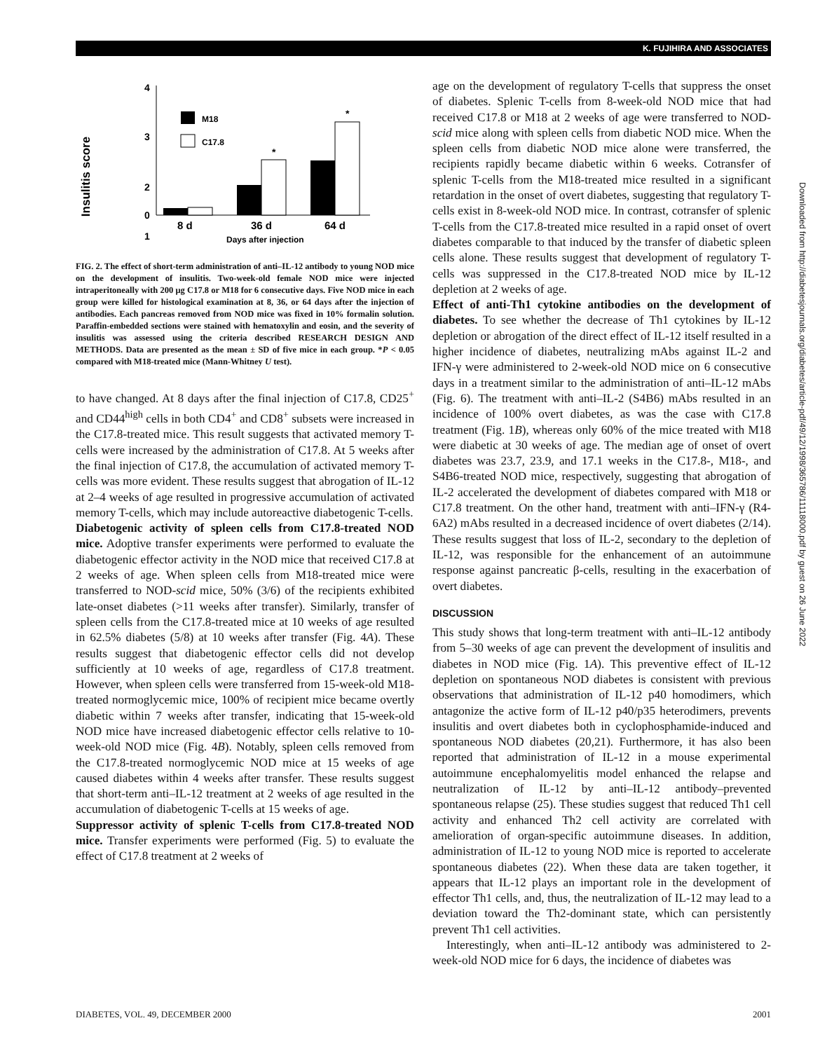K. FUJIHIRA AND ASSOCIATES
Insulitis score
4
3
2
1
0
M18
C17.8
*
*
8 d
36 d
64 d
Days after injection
FIG. 2. The effect of short-term administration of anti–IL-12 antibody to young NOD mice on the development of insulitis. Two-week-old female NOD mice were injected intraperitoneally with 200 μg C17.8 or M18 for 6 consecutive days. Five NOD mice in each group were killed for histological examination at 8, 36, or 64 days after the injection of antibodies. Each pancreas removed from NOD mice was fixed in 10% formalin solution. Paraffin-embedded sections were stained with hematoxylin and eosin, and the severity of insulitis was assessed using the criteria described RESEARCH DESIGN AND METHODS. Data are presented as the mean ± SD of five mice in each group. *P < 0.05 compared with M18-treated mice (Mann-Whitney U test).
to have changed. At 8 days after the final injection of C17.8, CD25<sup>+</sup> and CD44<sup>high</sup> cells in both CD4<sup>+</sup> and CD8<sup>+</sup> subsets were increased in the C17.8-treated mice. This result suggests that activated memory T-cells were increased by the administration of C17.8. At 5 weeks after the final injection of C17.8, the accumulation of activated memory T-cells was more evident. These results suggest that abrogation of IL-12 at 2–4 weeks of age resulted in progressive accumulation of activated memory T-cells, which may include autoreactive diabetogenic T-cells.
Diabetogenic activity of spleen cells from C17.8-treated NOD mice. Adoptive transfer experiments were performed to evaluate the diabetogenic effector activity in the NOD mice that received C17.8 at 2 weeks of age. When spleen cells from M18-treated mice were transferred to NOD-scid mice, 50% (3/6) of the recipients exhibited late-onset diabetes (>11 weeks after transfer). Similarly, transfer of spleen cells from the C17.8-treated mice at 10 weeks of age resulted in 62.5% diabetes (5/8) at 10 weeks after transfer (Fig. 4A). These results suggest that diabetogenic effector cells did not develop sufficiently at 10 weeks of age, regardless of C17.8 treatment. However, when spleen cells were transferred from 15-week-old M18-treated normoglycemic mice, 100% of recipient mice became overtly diabetic within 7 weeks after transfer, indicating that 15-week-old NOD mice have increased diabetogenic effector cells relative to 10-week-old NOD mice (Fig. 4B). Notably, spleen cells removed from the C17.8-treated normoglycemic NOD mice at 15 weeks of age caused diabetes within 4 weeks after transfer. These results suggest that short-term anti–IL-12 treatment at 2 weeks of age resulted in the accumulation of diabetogenic T-cells at 15 weeks of age.
Suppressor activity of splenic T-cells from C17.8-treated NOD mice. Transfer experiments were performed (Fig. 5) to evaluate the effect of C17.8 treatment at 2 weeks of
age on the development of regulatory T-cells that suppress the onset of diabetes. Splenic T-cells from 8-week-old NOD mice that had received C17.8 or M18 at 2 weeks of age were transferred to NOD-scid mice along with spleen cells from diabetic NOD mice. When the spleen cells from diabetic NOD mice alone were transferred, the recipients rapidly became diabetic within 6 weeks. Cotransfer of splenic T-cells from the M18-treated mice resulted in a significant retardation in the onset of overt diabetes, suggesting that regulatory T-cells exist in 8-week-old NOD mice. In contrast, cotransfer of splenic T-cells from the C17.8-treated mice resulted in a rapid onset of overt diabetes comparable to that induced by the transfer of diabetic spleen cells alone. These results suggest that development of regulatory T-cells was suppressed in the C17.8-treated NOD mice by IL-12 depletion at 2 weeks of age.
Effect of anti-Th1 cytokine antibodies on the development of diabetes. To see whether the decrease of Th1 cytokines by IL-12 depletion or abrogation of the direct effect of IL-12 itself resulted in a higher incidence of diabetes, neutralizing mAbs against IL-2 and IFN-γ were administered to 2-week-old NOD mice on 6 consecutive days in a treatment similar to the administration of anti–IL-12 mAbs (Fig. 6). The treatment with anti–IL-2 (S4B6) mAbs resulted in an incidence of 100% overt diabetes, as was the case with C17.8 treatment (Fig. 1B), whereas only 60% of the mice treated with M18 were diabetic at 30 weeks of age. The median age of onset of overt diabetes was 23.7, 23.9, and 17.1 weeks in the C17.8-, M18-, and S4B6-treated NOD mice, respectively, suggesting that abrogation of IL-2 accelerated the development of diabetes compared with M18 or C17.8 treatment. On the other hand, treatment with anti–IFN-γ (R4-6A2) mAbs resulted in a decreased incidence of overt diabetes (2/14). These results suggest that loss of IL-2, secondary to the depletion of IL-12, was responsible for the enhancement of an autoimmune response against pancreatic β-cells, resulting in the exacerbation of overt diabetes.
DISCUSSION
This study shows that long-term treatment with anti–IL-12 antibody from 5–30 weeks of age can prevent the development of insulitis and diabetes in NOD mice (Fig. 1A). This preventive effect of IL-12 depletion on spontaneous NOD diabetes is consistent with previous observations that administration of IL-12 p40 homodimers, which antagonize the active form of IL-12 p40/p35 heterodimers, prevents insulitis and overt diabetes both in cyclophosphamide-induced and spontaneous NOD diabetes (20,21). Furthermore, it has also been reported that administration of IL-12 in a mouse experimental autoimmune encephalomyelitis model enhanced the relapse and neutralization of IL-12 by anti–IL-12 antibody–prevented spontaneous relapse (25). These studies suggest that reduced Th1 cell activity and enhanced Th2 cell activity are correlated with amelioration of organ-specific autoimmune diseases. In addition, administration of IL-12 to young NOD mice is reported to accelerate spontaneous diabetes (22). When these data are taken together, it appears that IL-12 plays an important role in the development of effector Th1 cells, and, thus, the neutralization of IL-12 may lead to a deviation toward the Th2-dominant state, which can persistently prevent Th1 cell activities.
Interestingly, when anti–IL-12 antibody was administered to 2-week-old NOD mice for 6 days, the incidence of diabetes was
Downloaded from http://diabetesjournals.org/diabetes/article-pdf/49/12/1998/365786/11118000.pdf by guest on 26 June 2022
DIABETES, VOL. 49, DECEMBER 2000 2001